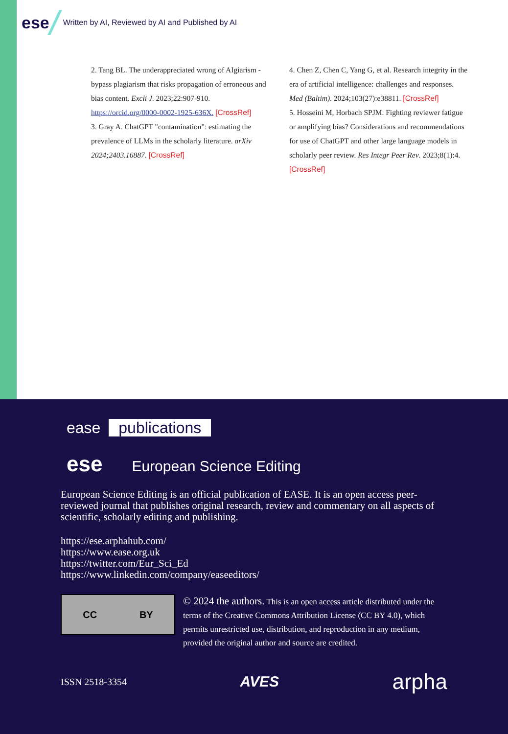ese
Written by AI, Reviewed by AI and Published by AI
2. Tang BL. The underappreciated wrong of AIgiarism - bypass plagiarism that risks propagation of erroneous and bias content. Excli J. 2023;22:907-910. https://orcid.org/0000-0002-1925-636X. [CrossRef]
3. Gray A. ChatGPT "contamination": estimating the prevalence of LLMs in the scholarly literature. arXiv 2024;2403.16887. [CrossRef]
4. Chen Z, Chen C, Yang G, et al. Research integrity in the era of artificial intelligence: challenges and responses. Med (Baltim). 2024;103(27):e38811. [CrossRef]
5. Hosseini M, Horbach SPJM. Fighting reviewer fatigue or amplifying bias? Considerations and recommendations for use of ChatGPT and other large language models in scholarly peer review. Res Integr Peer Rev. 2023;8(1):4. [CrossRef]
ease publications
ese European Science Editing
European Science Editing is an official publication of EASE. It is an open access peer-reviewed journal that publishes original research, review and commentary on all aspects of scientific, scholarly editing and publishing.
https://ese.arphahub.com/
https://www.ease.org.uk
https://twitter.com/Eur_Sci_Ed
https://www.linkedin.com/company/easeeditors/
CC BY
© 2024 the authors. This is an open access article distributed under the terms of the Creative Commons Attribution License (CC BY 4.0), which permits unrestricted use, distribution, and reproduction in any medium, provided the original author and source are credited.
ISSN 2518-3354 AVES arpha